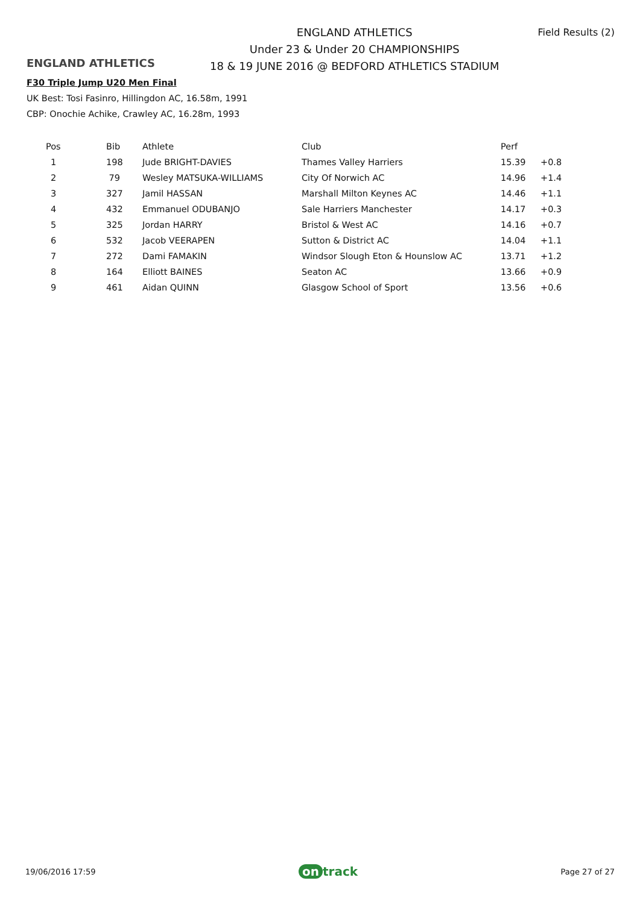ENGLAND ATHLETICS
ENGLAND ATHLETICS
Under 23 & Under 20 CHAMPIONSHIPS
18 & 19 JUNE 2016 @ BEDFORD ATHLETICS STADIUM
Field Results (2)
F30 Triple Jump U20 Men Final
UK Best: Tosi Fasinro, Hillingdon AC, 16.58m, 1991
CBP: Onochie Achike, Crawley AC, 16.28m, 1993
| Pos | Bib | Athlete | Club | Perf | |
| --- | --- | --- | --- | --- | --- |
| 1 | 198 | Jude BRIGHT-DAVIES | Thames Valley Harriers | 15.39 | +0.8 |
| 2 | 79 | Wesley MATSUKA-WILLIAMS | City Of Norwich AC | 14.96 | +1.4 |
| 3 | 327 | Jamil HASSAN | Marshall Milton Keynes AC | 14.46 | +1.1 |
| 4 | 432 | Emmanuel ODUBANJO | Sale Harriers Manchester | 14.17 | +0.3 |
| 5 | 325 | Jordan HARRY | Bristol & West AC | 14.16 | +0.7 |
| 6 | 532 | Jacob VEERAPEN | Sutton & District AC | 14.04 | +1.1 |
| 7 | 272 | Dami FAMAKIN | Windsor Slough Eton & Hounslow AC | 13.71 | +1.2 |
| 8 | 164 | Elliott BAINES | Seaton AC | 13.66 | +0.9 |
| 9 | 461 | Aidan QUINN | Glasgow School of Sport | 13.56 | +0.6 |
19/06/2016 17:59 on track Page 27 of 27